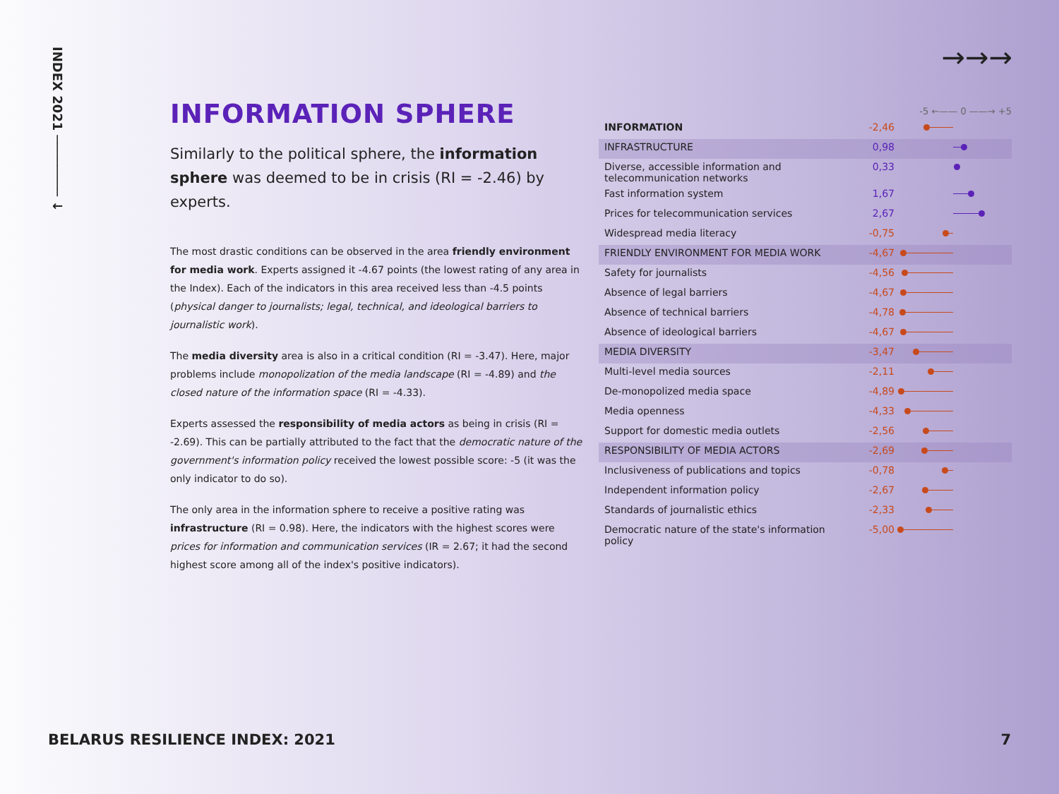INDEX 2021 ──────── ↓
→→→
INFORMATION SPHERE
Similarly to the political sphere, the information sphere was deemed to be in crisis (RI = -2.46) by experts.
The most drastic conditions can be observed in the area friendly environment for media work. Experts assigned it -4.67 points (the lowest rating of any area in the Index). Each of the indicators in this area received less than -4.5 points (physical danger to journalists; legal, technical, and ideological barriers to journalistic work).
The media diversity area is also in a critical condition (RI = -3.47). Here, major problems include monopolization of the media landscape (RI = -4.89) and the closed nature of the information space (RI = -4.33).
Experts assessed the responsibility of media actors as being in crisis (RI = -2.69). This can be partially attributed to the fact that the democratic nature of the government's information policy received the lowest possible score: -5 (it was the only indicator to do so).
The only area in the information sphere to receive a positive rating was infrastructure (RI = 0.98). Here, the indicators with the highest scores were prices for information and communication services (IR = 2.67; it had the second highest score among all of the index's positive indicators).
-5 ←—— 0 ——→ +5
| INFORMATION | -2,46 | |
| INFRASTRUCTURE | 0,98 | |
| Diverse, accessible information and telecommunication networks | 0,33 | |
| Fast information system | 1,67 | |
| Prices for telecommunication services | 2,67 | |
| Widespread media literacy | -0,75 | |
| FRIENDLY ENVIRONMENT FOR MEDIA WORK | -4,67 | |
| Safety for journalists | -4,56 | |
| Absence of legal barriers | -4,67 | |
| Absence of technical barriers | -4,78 | |
| Absence of ideological barriers | -4,67 | |
| MEDIA DIVERSITY | -3,47 | |
| Multi-level media sources | -2,11 | |
| De-monopolized media space | -4,89 | |
| Media openness | -4,33 | |
| Support for domestic media outlets | -2,56 | |
| RESPONSIBILITY OF MEDIA ACTORS | -2,69 | |
| Inclusiveness of publications and topics | -0,78 | |
| Independent information policy | -2,67 | |
| Standards of journalistic ethics | -2,33 | |
| Democratic nature of the state's information policy | -5,00 | |
BELARUS RESILIENCE INDEX: 2021 7